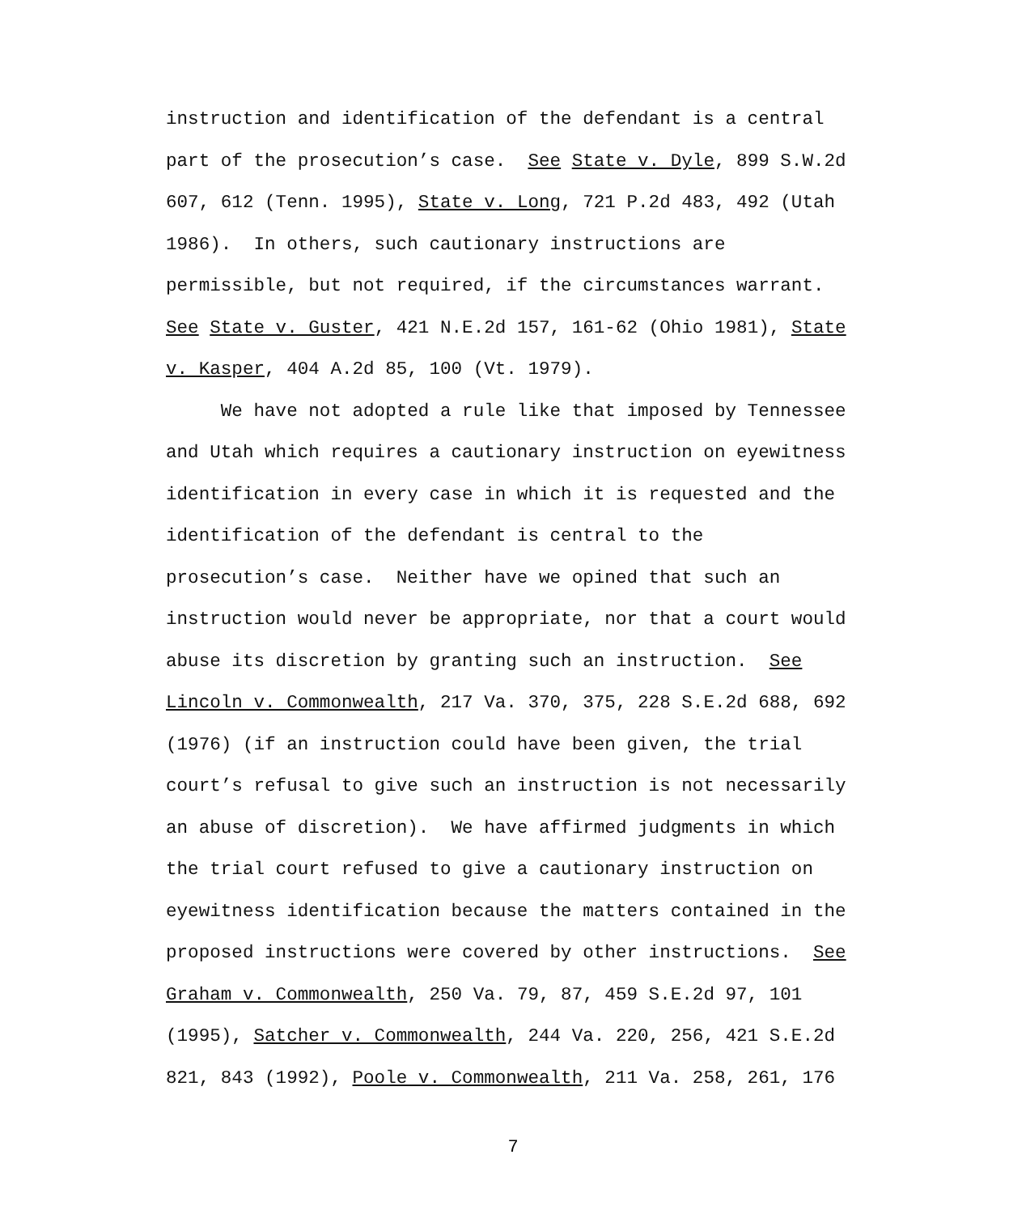instruction and identification of the defendant is a central part of the prosecution’s case. See State v. Dyle, 899 S.W.2d 607, 612 (Tenn. 1995), State v. Long, 721 P.2d 483, 492 (Utah 1986). In others, such cautionary instructions are permissible, but not required, if the circumstances warrant. See State v. Guster, 421 N.E.2d 157, 161-62 (Ohio 1981), State v. Kasper, 404 A.2d 85, 100 (Vt. 1979). We have not adopted a rule like that imposed by Tennessee and Utah which requires a cautionary instruction on eyewitness identification in every case in which it is requested and the identification of the defendant is central to the prosecution’s case. Neither have we opined that such an instruction would never be appropriate, nor that a court would abuse its discretion by granting such an instruction. See Lincoln v. Commonwealth, 217 Va. 370, 375, 228 S.E.2d 688, 692 (1976) (if an instruction could have been given, the trial court’s refusal to give such an instruction is not necessarily an abuse of discretion). We have affirmed judgments in which the trial court refused to give a cautionary instruction on eyewitness identification because the matters contained in the proposed instructions were covered by other instructions. See Graham v. Commonwealth, 250 Va. 79, 87, 459 S.E.2d 97, 101 (1995), Satcher v. Commonwealth, 244 Va. 220, 256, 421 S.E.2d 821, 843 (1992), Poole v. Commonwealth, 211 Va. 258, 261, 176
7